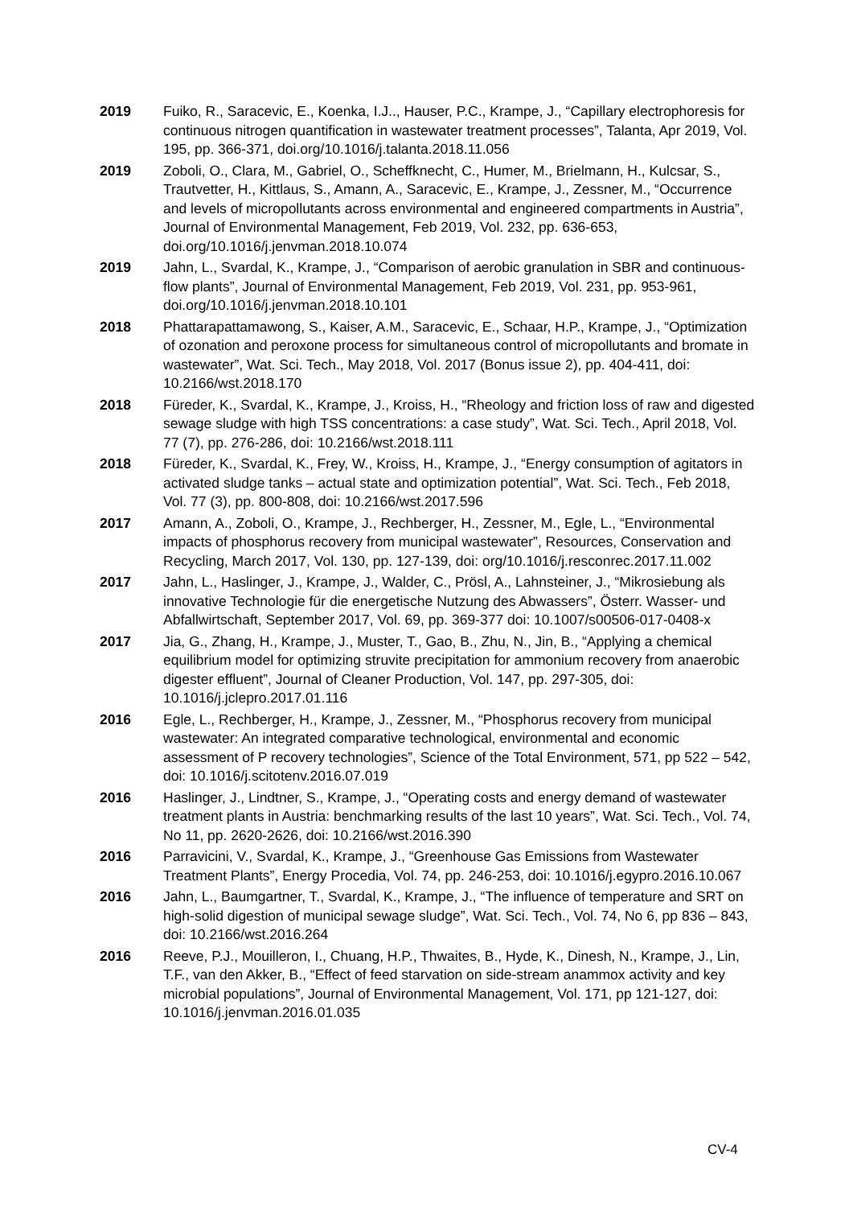2019 Fuiko, R., Saracevic, E., Koenka, I.J.., Hauser, P.C., Krampe, J., “Capillary electrophoresis for continuous nitrogen quantification in wastewater treatment processes”, Talanta, Apr 2019, Vol. 195, pp. 366-371, doi.org/10.1016/j.talanta.2018.11.056
2019 Zoboli, O., Clara, M., Gabriel, O., Scheffknecht, C., Humer, M., Brielmann, H., Kulcsar, S., Trautvetter, H., Kittlaus, S., Amann, A., Saracevic, E., Krampe, J., Zessner, M., “Occurrence and levels of micropollutants across environmental and engineered compartments in Austria”, Journal of Environmental Management, Feb 2019, Vol. 232, pp. 636-653, doi.org/10.1016/j.jenvman.2018.10.074
2019 Jahn, L., Svardal, K., Krampe, J., “Comparison of aerobic granulation in SBR and continuous-flow plants”, Journal of Environmental Management, Feb 2019, Vol. 231, pp. 953-961, doi.org/10.1016/j.jenvman.2018.10.101
2018 Phattarapattamawong, S., Kaiser, A.M., Saracevic, E., Schaar, H.P., Krampe, J., “Optimization of ozonation and peroxone process for simultaneous control of micropollutants and bromate in wastewater”, Wat. Sci. Tech., May 2018, Vol. 2017 (Bonus issue 2), pp. 404-411, doi: 10.2166/wst.2018.170
2018 Füreder, K., Svardal, K., Krampe, J., Kroiss, H., “Rheology and friction loss of raw and digested sewage sludge with high TSS concentrations: a case study”, Wat. Sci. Tech., April 2018, Vol. 77 (7), pp. 276-286, doi: 10.2166/wst.2018.111
2018 Füreder, K., Svardal, K., Frey, W., Kroiss, H., Krampe, J., “Energy consumption of agitators in activated sludge tanks – actual state and optimization potential”, Wat. Sci. Tech., Feb 2018, Vol. 77 (3), pp. 800-808, doi: 10.2166/wst.2017.596
2017 Amann, A., Zoboli, O., Krampe, J., Rechberger, H., Zessner, M., Egle, L., “Environmental impacts of phosphorus recovery from municipal wastewater”, Resources, Conservation and Recycling, March 2017, Vol. 130, pp. 127-139, doi: org/10.1016/j.resconrec.2017.11.002
2017 Jahn, L., Haslinger, J., Krampe, J., Walder, C., Prösl, A., Lahnsteiner, J., “Mikrosiebung als innovative Technologie für die energetische Nutzung des Abwassers”, Österr. Wasser- und Abfallwirtschaft, September 2017, Vol. 69, pp. 369-377 doi: 10.1007/s00506-017-0408-x
2017 Jia, G., Zhang, H., Krampe, J., Muster, T., Gao, B., Zhu, N., Jin, B., “Applying a chemical equilibrium model for optimizing struvite precipitation for ammonium recovery from anaerobic digester effluent”, Journal of Cleaner Production, Vol. 147, pp. 297-305, doi: 10.1016/j.jclepro.2017.01.116
2016 Egle, L., Rechberger, H., Krampe, J., Zessner, M., “Phosphorus recovery from municipal wastewater: An integrated comparative technological, environmental and economic assessment of P recovery technologies”, Science of the Total Environment, 571, pp 522 – 542, doi: 10.1016/j.scitotenv.2016.07.019
2016 Haslinger, J., Lindtner, S., Krampe, J., “Operating costs and energy demand of wastewater treatment plants in Austria: benchmarking results of the last 10 years”, Wat. Sci. Tech., Vol. 74, No 11, pp. 2620-2626, doi: 10.2166/wst.2016.390
2016 Parravicini, V., Svardal, K., Krampe, J., “Greenhouse Gas Emissions from Wastewater Treatment Plants”, Energy Procedia, Vol. 74, pp. 246-253, doi: 10.1016/j.egypro.2016.10.067
2016 Jahn, L., Baumgartner, T., Svardal, K., Krampe, J., “The influence of temperature and SRT on high-solid digestion of municipal sewage sludge”, Wat. Sci. Tech., Vol. 74, No 6, pp 836 – 843, doi: 10.2166/wst.2016.264
2016 Reeve, P.J., Mouilleron, I., Chuang, H.P., Thwaites, B., Hyde, K., Dinesh, N., Krampe, J., Lin, T.F., van den Akker, B., “Effect of feed starvation on side-stream anammox activity and key microbial populations”, Journal of Environmental Management, Vol. 171, pp 121-127, doi: 10.1016/j.jenvman.2016.01.035
CV-4